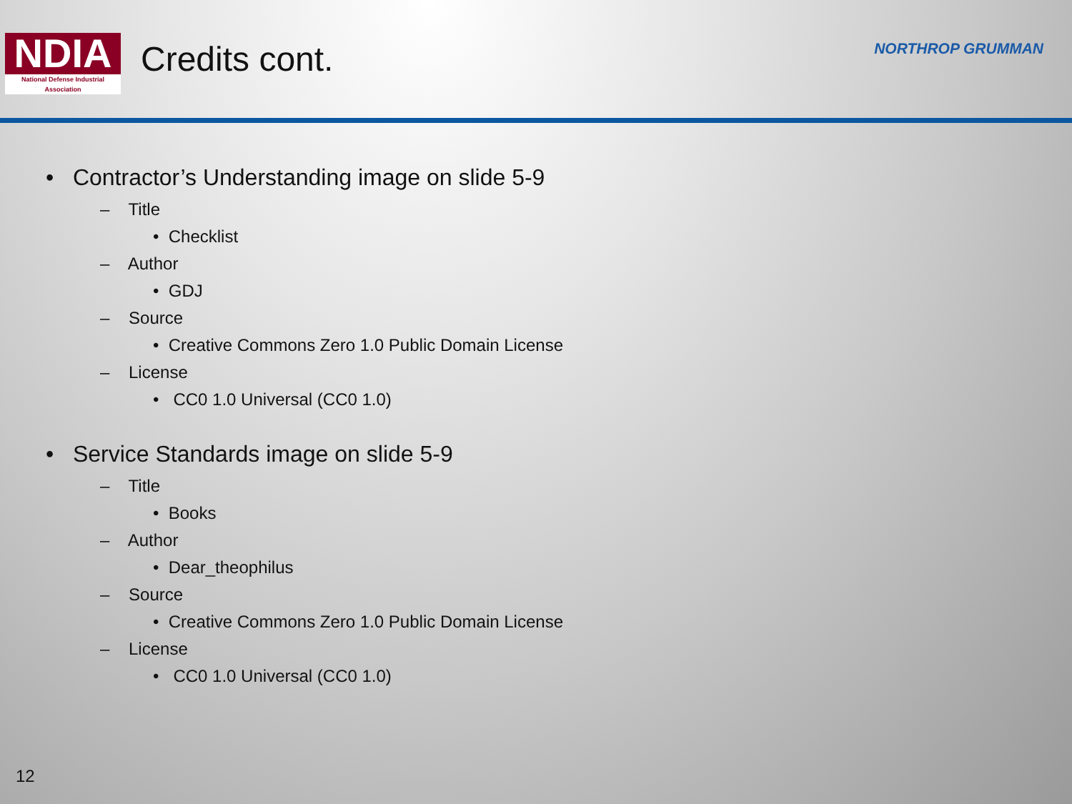NDIA
National Defense Industrial Association
Credits cont.
NORTHROP GRUMMAN
• Contractor’s Understanding image on slide 5-9
– Title
• Checklist
– Author
• GDJ
– Source
• Creative Commons Zero 1.0 Public Domain License
– License
• CC0 1.0 Universal (CC0 1.0)
• Service Standards image on slide 5-9
– Title
• Books
– Author
• Dear_theophilus
– Source
• Creative Commons Zero 1.0 Public Domain License
– License
• CC0 1.0 Universal (CC0 1.0)
12